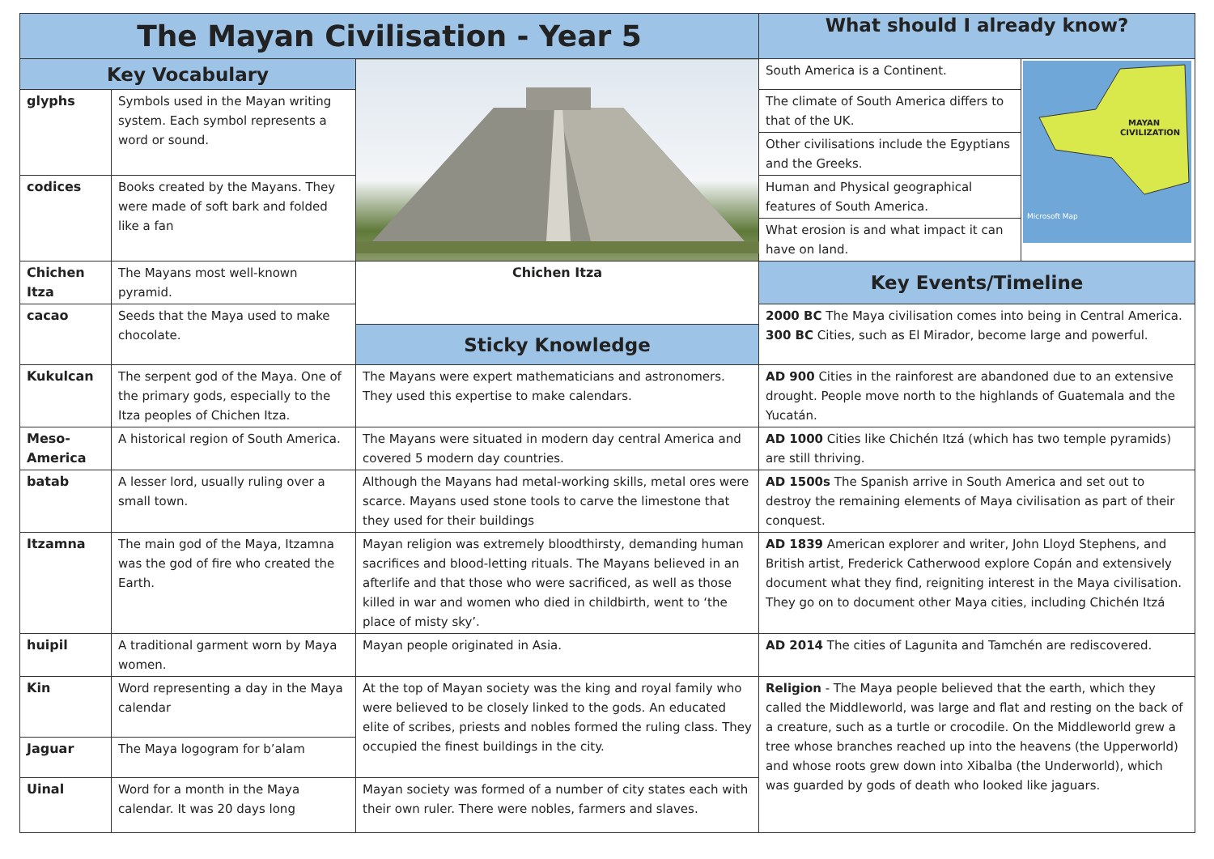| The Mayan Civilisation - Year 5 | | | What should I already know? | |
| Key Vocabulary | | | South America is a Continent. | MAYAN CIVILIZATION Microsoft Map |
| glyphs | Symbols used in the Mayan writing system. Each symbol represents a word or sound. | | The climate of South America differs to that of the UK. | |
| | | | Other civilisations include the Egyptians and the Greeks. | |
| codices | Books created by the Mayans. They were made of soft bark and folded like a fan | | Human and Physical geographical features of South America. | |
| | | | What erosion is and what impact it can have on land. | |
| Chichen Itza | The Mayans most well-known pyramid. | Chichen Itza | Key Events/Timeline | |
| cacao | Seeds that the Maya used to make chocolate. | | 2000 BC The Maya civilisation comes into being in Central America. 300 BC Cities, such as El Mirador, become large and powerful. | |
| | | Sticky Knowledge | | |
| Kukulcan | The serpent god of the Maya. One of the primary gods, especially to the Itza peoples of Chichen Itza. | The Mayans were expert mathematicians and astronomers. They used this expertise to make calendars. | AD 900 Cities in the rainforest are abandoned due to an extensive drought. People move north to the highlands of Guatemala and the Yucatán. | |
| Meso-America | A historical region of South America. | The Mayans were situated in modern day central America and covered 5 modern day countries. | AD 1000 Cities like Chichén Itzá (which has two temple pyramids) are still thriving. | |
| batab | A lesser lord, usually ruling over a small town. | Although the Mayans had metal-working skills, metal ores were scarce. Mayans used stone tools to carve the limestone that they used for their buildings | AD 1500s The Spanish arrive in South America and set out to destroy the remaining elements of Maya civilisation as part of their conquest. | |
| Itzamna | The main god of the Maya, Itzamna was the god of fire who created the Earth. | Mayan religion was extremely bloodthirsty, demanding human sacrifices and blood-letting rituals. The Mayans believed in an afterlife and that those who were sacrificed, as well as those killed in war and women who died in childbirth, went to ‘the place of misty sky’. | AD 1839 American explorer and writer, John Lloyd Stephens, and British artist, Frederick Catherwood explore Copán and extensively document what they find, reigniting interest in the Maya civilisation. They go on to document other Maya cities, including Chichén Itzá | |
| huipil | A traditional garment worn by Maya women. | Mayan people originated in Asia. | AD 2014 The cities of Lagunita and Tamchén are rediscovered. | |
| Kin | Word representing a day in the Maya calendar | At the top of Mayan society was the king and royal family who were believed to be closely linked to the gods. An educated elite of scribes, priests and nobles formed the ruling class. They occupied the finest buildings in the city. | Religion - The Maya people believed that the earth, which they called the Middleworld, was large and flat and resting on the back of a creature, such as a turtle or crocodile. On the Middleworld grew a tree whose branches reached up into the heavens (the Upperworld) and whose roots grew down into Xibalba (the Underworld), which was guarded by gods of death who looked like jaguars. | |
| Jaguar | The Maya logogram for b’alam | | | |
| Uinal | Word for a month in the Maya calendar. It was 20 days long | Mayan society was formed of a number of city states each with their own ruler. There were nobles, farmers and slaves. | | |